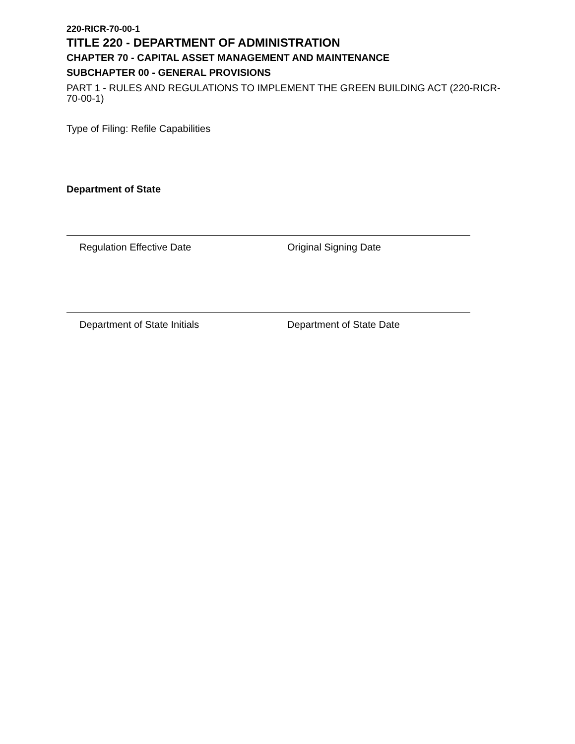220-RICR-70-00-1
TITLE 220 - DEPARTMENT OF ADMINISTRATION
CHAPTER 70 - CAPITAL ASSET MANAGEMENT AND MAINTENANCE
SUBCHAPTER 00 - GENERAL PROVISIONS
PART 1 - RULES AND REGULATIONS TO IMPLEMENT THE GREEN BUILDING ACT (220-RICR-70-00-1)
Type of Filing: Refile Capabilities
Department of State
Regulation Effective Date Original Signing Date
Department of State Initials Department of State Date